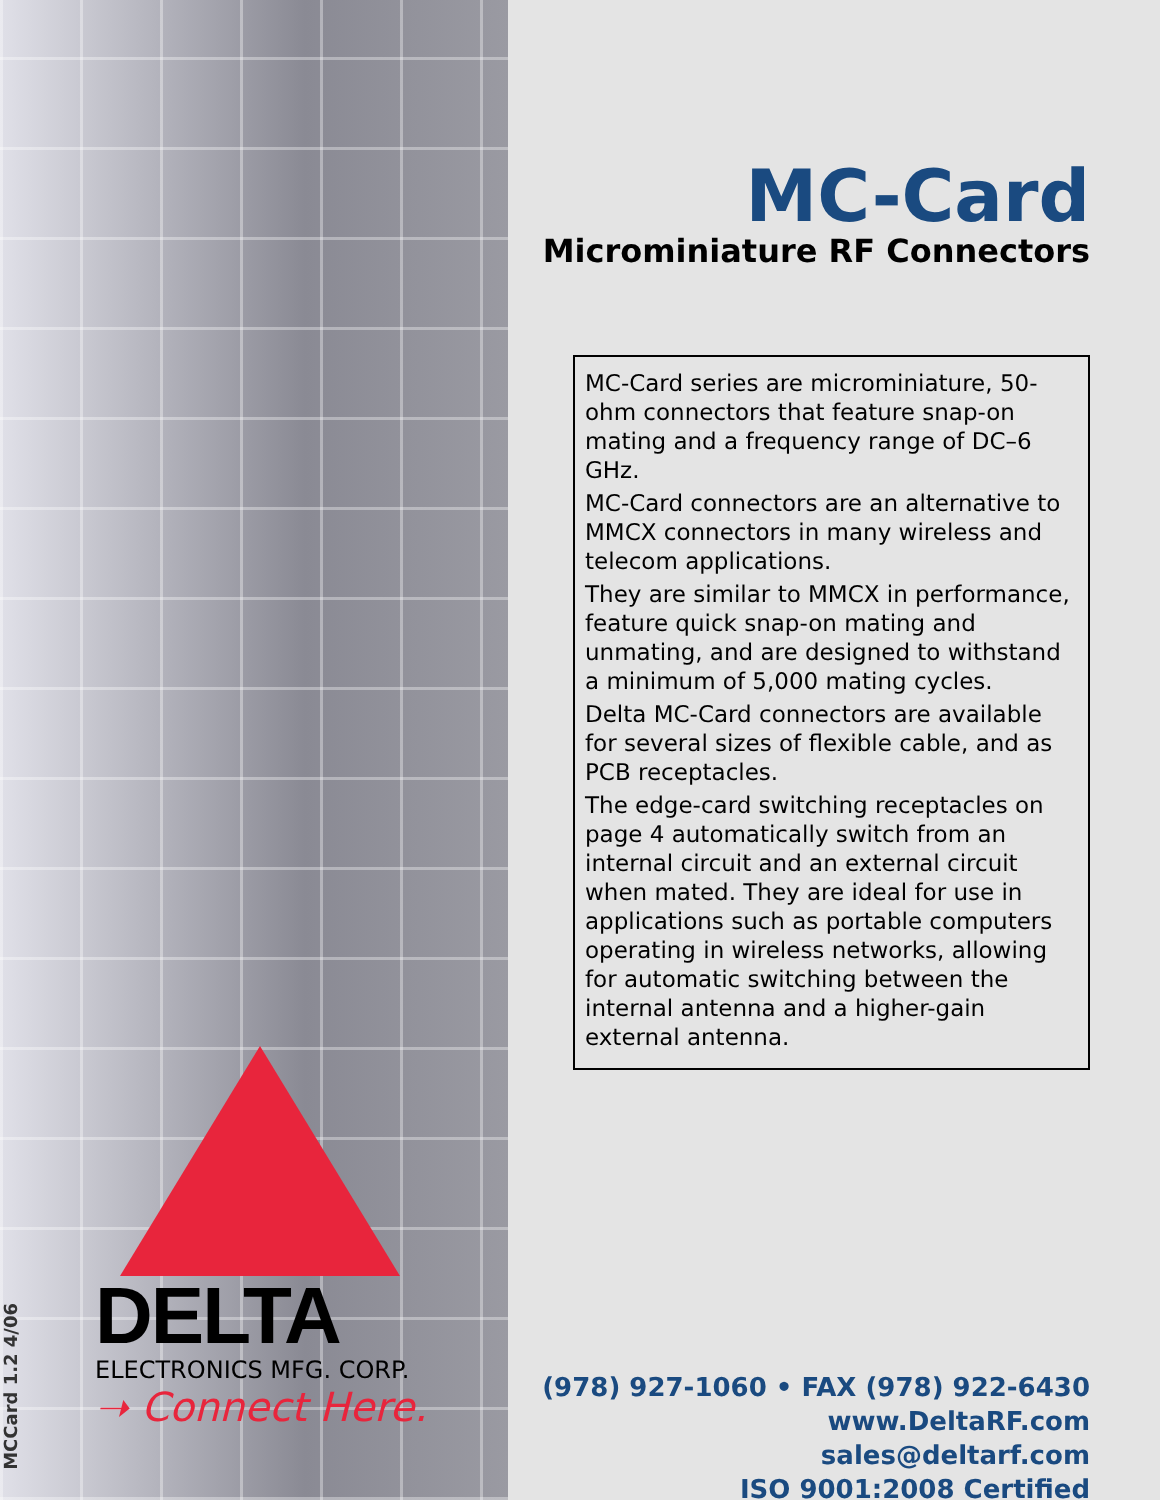DELTA
ELECTRONICS MFG. CORP.
➝ Connect Here.
MCCard 1.2 4/06
MC-Card
Microminiature RF Connectors
MC-Card series are microminiature, 50-ohm connectors that feature snap-on mating and a frequency range of DC–6 GHz.
MC-Card connectors are an alternative to MMCX connectors in many wireless and telecom applications.
They are similar to MMCX in performance, feature quick snap-on mating and unmating, and are designed to withstand a minimum of 5,000 mating cycles.
Delta MC-Card connectors are available for several sizes of flexible cable, and as PCB receptacles.
The edge-card switching receptacles on page 4 automatically switch from an internal circuit and an external circuit when mated. They are ideal for use in applications such as portable computers operating in wireless networks, allowing for automatic switching between the internal antenna and a higher-gain external antenna.
(978) 927-1060 • FAX (978) 922-6430
www.DeltaRF.com
sales@deltarf.com
ISO 9001:2008 Certified